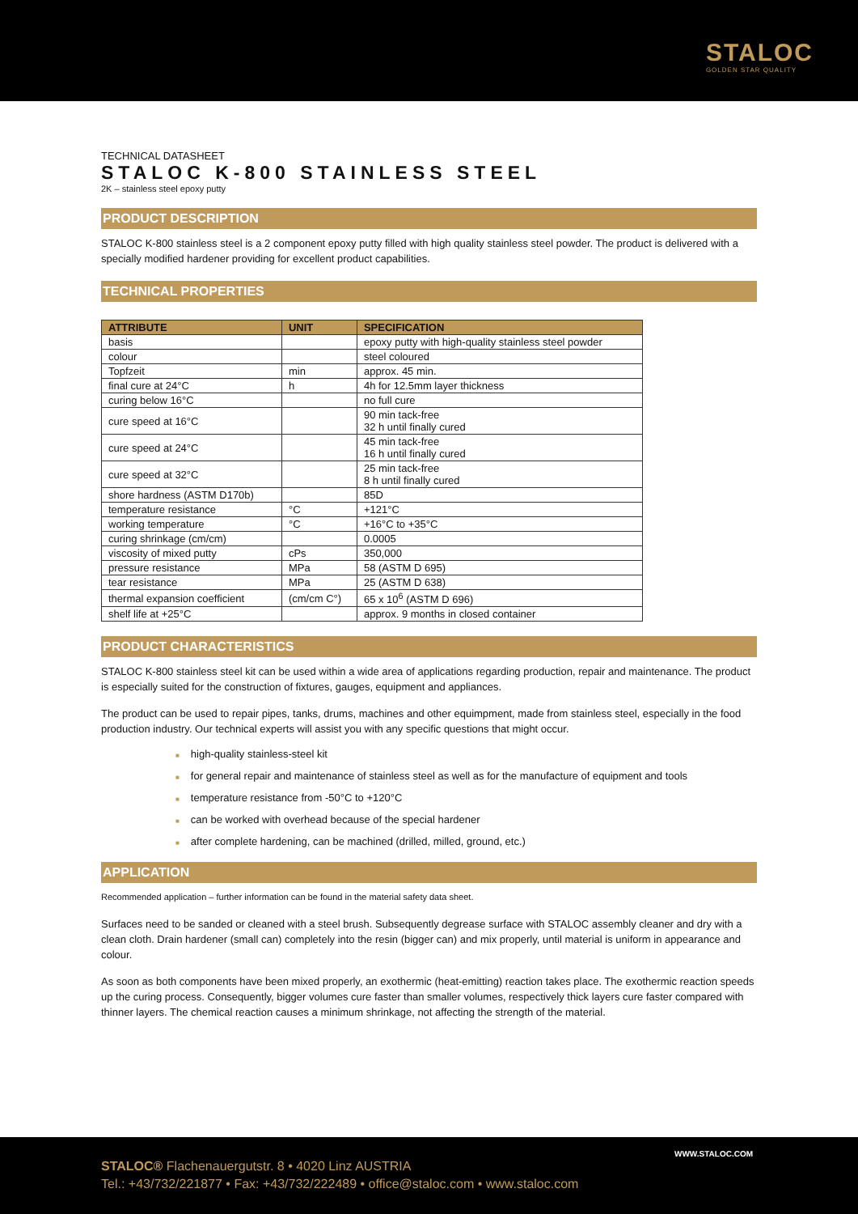STALOC
GOLDEN STAR QUALITY
TECHNICAL DATASHEET
STALOC K-800 STAINLESS STEEL
2K – stainless steel epoxy putty
PRODUCT DESCRIPTION
STALOC K-800 stainless steel is a 2 component epoxy putty filled with high quality stainless steel powder. The product is delivered with a specially modified hardener providing for excellent product capabilities.
TECHNICAL PROPERTIES
| ATTRIBUTE | UNIT | SPECIFICATION |
| --- | --- | --- |
| basis | | epoxy putty with high-quality stainless steel powder |
| colour | | steel coloured |
| Topfzeit | min | approx. 45 min. |
| final cure at 24°C | h | 4h for 12.5mm layer thickness |
| curing below 16°C | | no full cure |
| cure speed at 16°C | | 90 min tack-free 32 h until finally cured |
| cure speed at 24°C | | 45 min tack-free 16 h until finally cured |
| cure speed at 32°C | | 25 min tack-free 8 h until finally cured |
| shore hardness (ASTM D170b) | | 85D |
| temperature resistance | °C | +121°C |
| working temperature | °C | +16°C to +35°C |
| curing shrinkage (cm/cm) | | 0.0005 |
| viscosity of mixed putty | cPs | 350,000 |
| pressure resistance | MPa | 58 (ASTM D 695) |
| tear resistance | MPa | 25 (ASTM D 638) |
| thermal expansion coefficient | (cm/cm C°) | 65 x 10<sup>6</sup> (ASTM D 696) |
| shelf life at +25°C | | approx. 9 months in closed container |
PRODUCT CHARACTERISTICS
STALOC K-800 stainless steel kit can be used within a wide area of applications regarding production, repair and maintenance. The product is especially suited for the construction of fixtures, gauges, equipment and appliances.
The product can be used to repair pipes, tanks, drums, machines and other equimpment, made from stainless steel, especially in the food production industry. Our technical experts will assist you with any specific questions that might occur.
■ high-quality stainless-steel kit
■ for general repair and maintenance of stainless steel as well as for the manufacture of equipment and tools
■ temperature resistance from -50°C to +120°C
■ can be worked with overhead because of the special hardener
■ after complete hardening, can be machined (drilled, milled, ground, etc.)
APPLICATION
Recommended application – further information can be found in the material safety data sheet.
Surfaces need to be sanded or cleaned with a steel brush. Subsequently degrease surface with STALOC assembly cleaner and dry with a clean cloth. Drain hardener (small can) completely into the resin (bigger can) and mix properly, until material is uniform in appearance and colour.
As soon as both components have been mixed properly, an exothermic (heat-emitting) reaction takes place. The exothermic reaction speeds up the curing process. Consequently, bigger volumes cure faster than smaller volumes, respectively thick layers cure faster compared with thinner layers. The chemical reaction causes a minimum shrinkage, not affecting the strength of the material.
WWW.STALOC.COM
STALOC® Flachenauergutstr. 8 • 4020 Linz AUSTRIA
Tel.: +43/732/221877 • Fax: +43/732/222489 • office@staloc.com • www.staloc.com